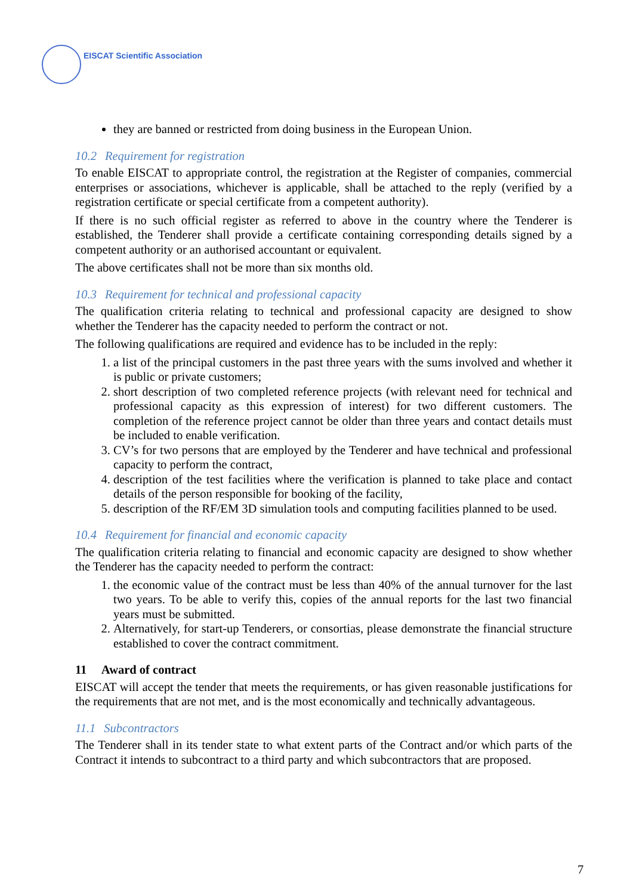EISCAT Scientific Association
they are banned or restricted from doing business in the European Union.
10.2 Requirement for registration
To enable EISCAT to appropriate control, the registration at the Register of companies, commercial enterprises or associations, whichever is applicable, shall be attached to the reply (verified by a registration certificate or special certificate from a competent authority).
If there is no such official register as referred to above in the country where the Tenderer is established, the Tenderer shall provide a certificate containing corresponding details signed by a competent authority or an authorised accountant or equivalent.
The above certificates shall not be more than six months old.
10.3 Requirement for technical and professional capacity
The qualification criteria relating to technical and professional capacity are designed to show whether the Tenderer has the capacity needed to perform the contract or not.
The following qualifications are required and evidence has to be included in the reply:
1. a list of the principal customers in the past three years with the sums involved and whether it is public or private customers;
2. short description of two completed reference projects (with relevant need for technical and professional capacity as this expression of interest) for two different customers. The completion of the reference project cannot be older than three years and contact details must be included to enable verification.
3. CV’s for two persons that are employed by the Tenderer and have technical and professional capacity to perform the contract,
4. description of the test facilities where the verification is planned to take place and contact details of the person responsible for booking of the facility,
5. description of the RF/EM 3D simulation tools and computing facilities planned to be used.
10.4 Requirement for financial and economic capacity
The qualification criteria relating to financial and economic capacity are designed to show whether the Tenderer has the capacity needed to perform the contract:
1. the economic value of the contract must be less than 40% of the annual turnover for the last two years. To be able to verify this, copies of the annual reports for the last two financial years must be submitted.
2. Alternatively, for start-up Tenderers, or consortias, please demonstrate the financial structure established to cover the contract commitment.
11 Award of contract
EISCAT will accept the tender that meets the requirements, or has given reasonable justifications for the requirements that are not met, and is the most economically and technically advantageous.
11.1 Subcontractors
The Tenderer shall in its tender state to what extent parts of the Contract and/or which parts of the Contract it intends to subcontract to a third party and which subcontractors that are proposed.
7